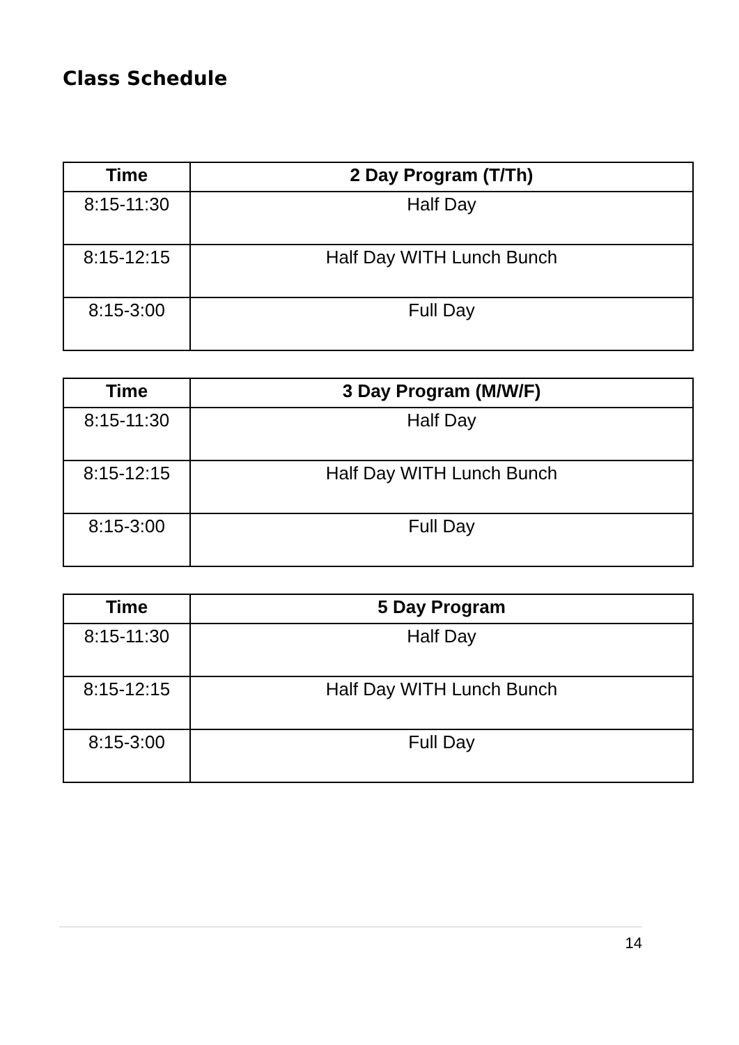Class Schedule
| Time | 2 Day Program (T/Th) |
| --- | --- |
| 8:15-11:30 | Half Day |
| 8:15-12:15 | Half Day WITH Lunch Bunch |
| 8:15-3:00 | Full Day |
| Time | 3 Day Program (M/W/F) |
| --- | --- |
| 8:15-11:30 | Half Day |
| 8:15-12:15 | Half Day WITH Lunch Bunch |
| 8:15-3:00 | Full Day |
| Time | 5 Day Program |
| --- | --- |
| 8:15-11:30 | Half Day |
| 8:15-12:15 | Half Day WITH Lunch Bunch |
| 8:15-3:00 | Full Day |
14